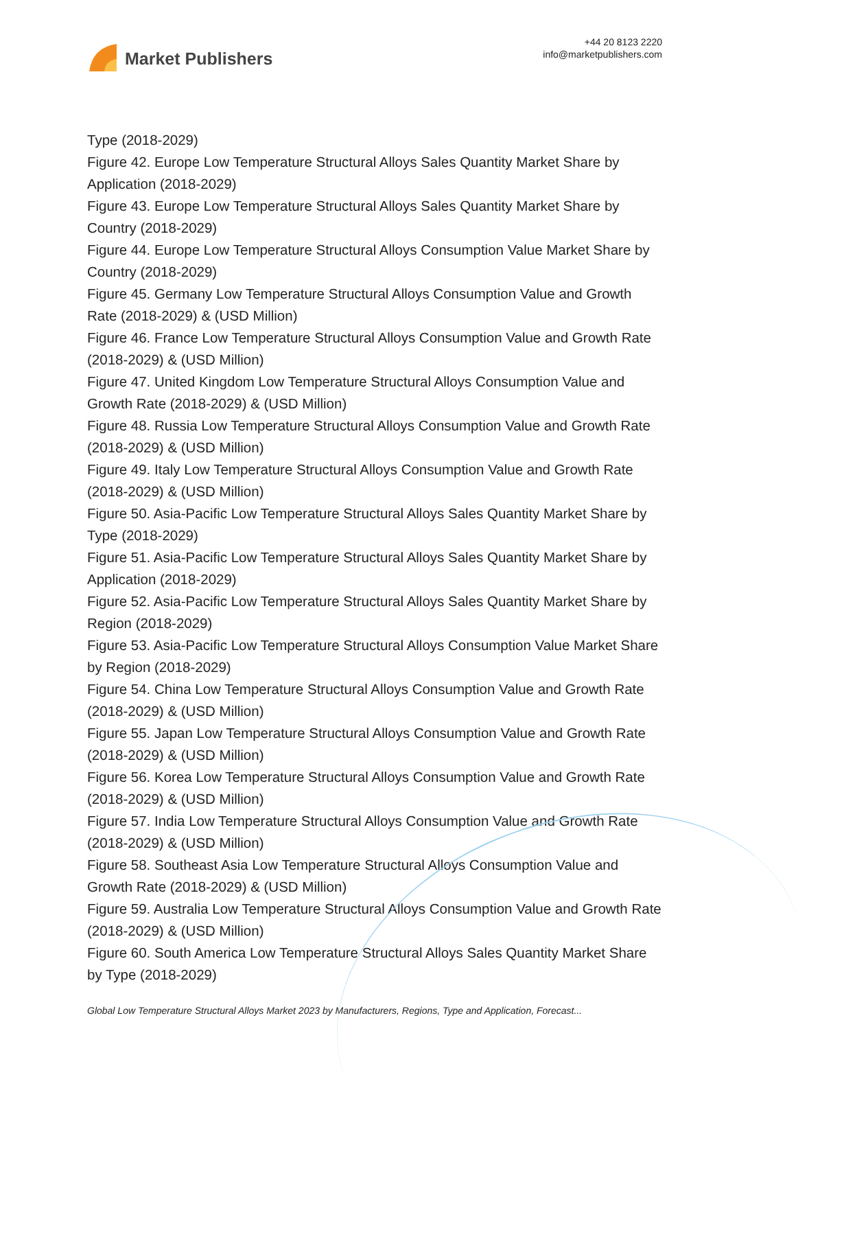Market Publishers
+44 20 8123 2220
info@marketpublishers.com
Type (2018-2029)
Figure 42. Europe Low Temperature Structural Alloys Sales Quantity Market Share by Application (2018-2029)
Figure 43. Europe Low Temperature Structural Alloys Sales Quantity Market Share by Country (2018-2029)
Figure 44. Europe Low Temperature Structural Alloys Consumption Value Market Share by Country (2018-2029)
Figure 45. Germany Low Temperature Structural Alloys Consumption Value and Growth Rate (2018-2029) & (USD Million)
Figure 46. France Low Temperature Structural Alloys Consumption Value and Growth Rate (2018-2029) & (USD Million)
Figure 47. United Kingdom Low Temperature Structural Alloys Consumption Value and Growth Rate (2018-2029) & (USD Million)
Figure 48. Russia Low Temperature Structural Alloys Consumption Value and Growth Rate (2018-2029) & (USD Million)
Figure 49. Italy Low Temperature Structural Alloys Consumption Value and Growth Rate (2018-2029) & (USD Million)
Figure 50. Asia-Pacific Low Temperature Structural Alloys Sales Quantity Market Share by Type (2018-2029)
Figure 51. Asia-Pacific Low Temperature Structural Alloys Sales Quantity Market Share by Application (2018-2029)
Figure 52. Asia-Pacific Low Temperature Structural Alloys Sales Quantity Market Share by Region (2018-2029)
Figure 53. Asia-Pacific Low Temperature Structural Alloys Consumption Value Market Share by Region (2018-2029)
Figure 54. China Low Temperature Structural Alloys Consumption Value and Growth Rate (2018-2029) & (USD Million)
Figure 55. Japan Low Temperature Structural Alloys Consumption Value and Growth Rate (2018-2029) & (USD Million)
Figure 56. Korea Low Temperature Structural Alloys Consumption Value and Growth Rate (2018-2029) & (USD Million)
Figure 57. India Low Temperature Structural Alloys Consumption Value and Growth Rate (2018-2029) & (USD Million)
Figure 58. Southeast Asia Low Temperature Structural Alloys Consumption Value and Growth Rate (2018-2029) & (USD Million)
Figure 59. Australia Low Temperature Structural Alloys Consumption Value and Growth Rate (2018-2029) & (USD Million)
Figure 60. South America Low Temperature Structural Alloys Sales Quantity Market Share by Type (2018-2029)
Global Low Temperature Structural Alloys Market 2023 by Manufacturers, Regions, Type and Application, Forecast...